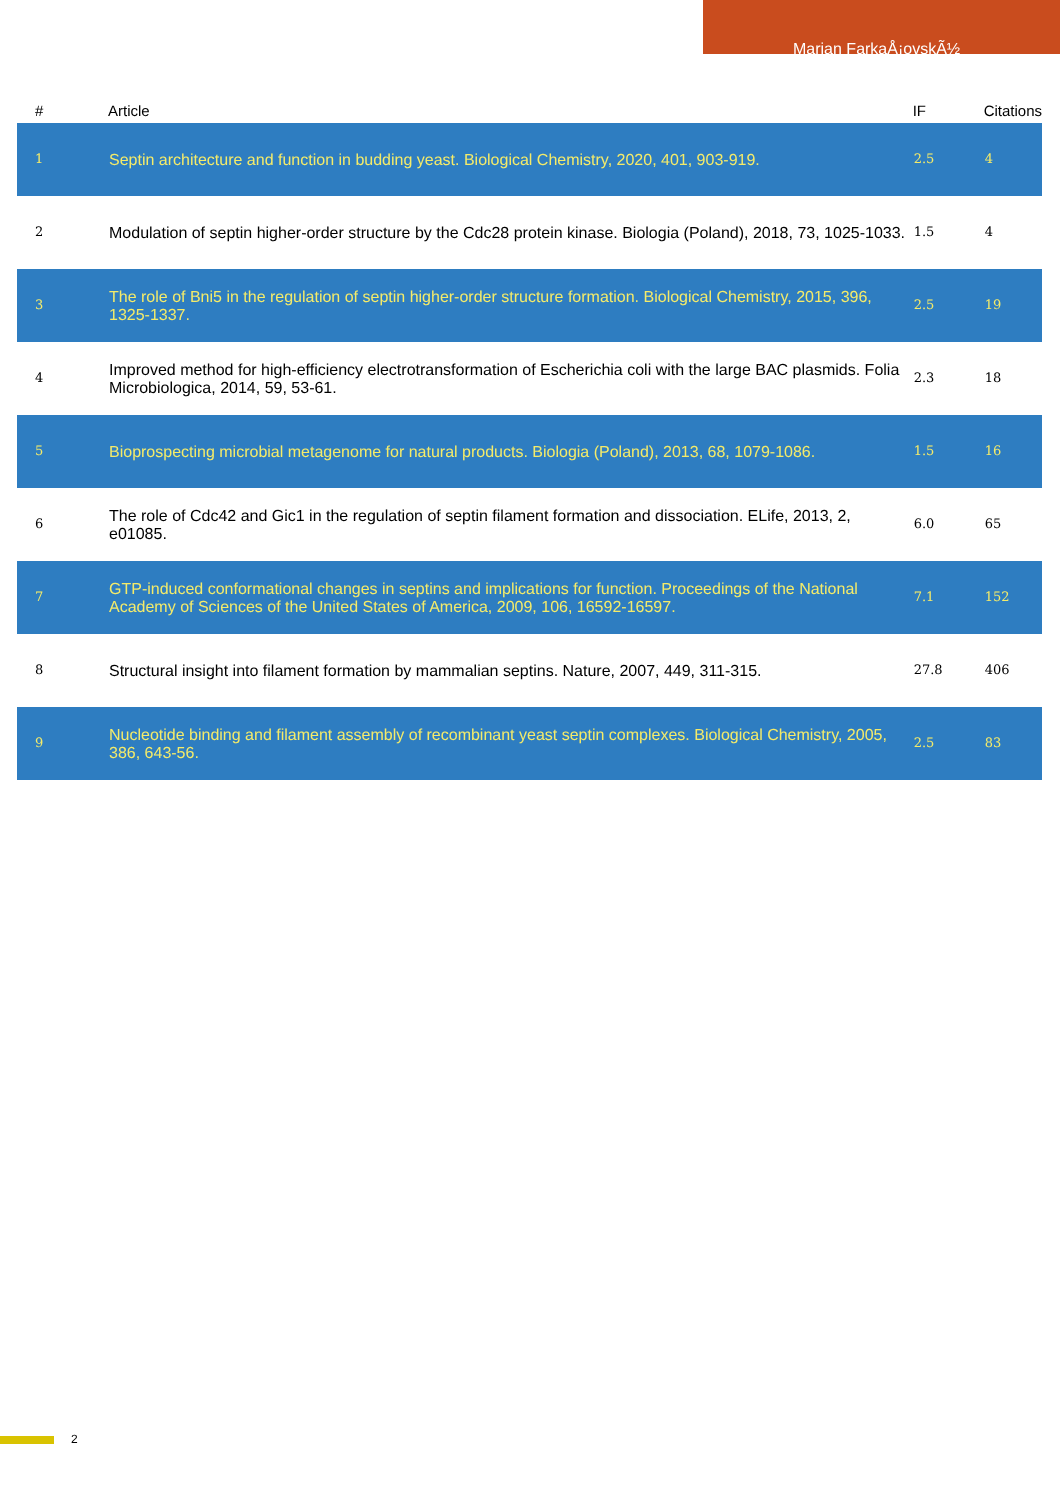Marian FarkaÅ¡ovskÃ½
| # | Article | IF | Citations |
| --- | --- | --- | --- |
| 1 | Septin architecture and function in budding yeast. Biological Chemistry, 2020, 401, 903-919. | 2.5 | 4 |
| 2 | Modulation of septin higher-order structure by the Cdc28 protein kinase. Biologia (Poland), 2018, 73, 1025-1033. | 1.5 | 4 |
| 3 | The role of Bni5 in the regulation of septin higher-order structure formation. Biological Chemistry, 2015, 396, 1325-1337. | 2.5 | 19 |
| 4 | Improved method for high-efficiency electrotransformation of Escherichia coli with the large BAC plasmids. Folia Microbiologica, 2014, 59, 53-61. | 2.3 | 18 |
| 5 | Bioprospecting microbial metagenome for natural products. Biologia (Poland), 2013, 68, 1079-1086. | 1.5 | 16 |
| 6 | The role of Cdc42 and Gic1 in the regulation of septin filament formation and dissociation. ELife, 2013, 2, e01085. | 6.0 | 65 |
| 7 | GTP-induced conformational changes in septins and implications for function. Proceedings of the National Academy of Sciences of the United States of America, 2009, 106, 16592-16597. | 7.1 | 152 |
| 8 | Structural insight into filament formation by mammalian septins. Nature, 2007, 449, 311-315. | 27.8 | 406 |
| 9 | Nucleotide binding and filament assembly of recombinant yeast septin complexes. Biological Chemistry, 2005, 386, 643-56. | 2.5 | 83 |
2